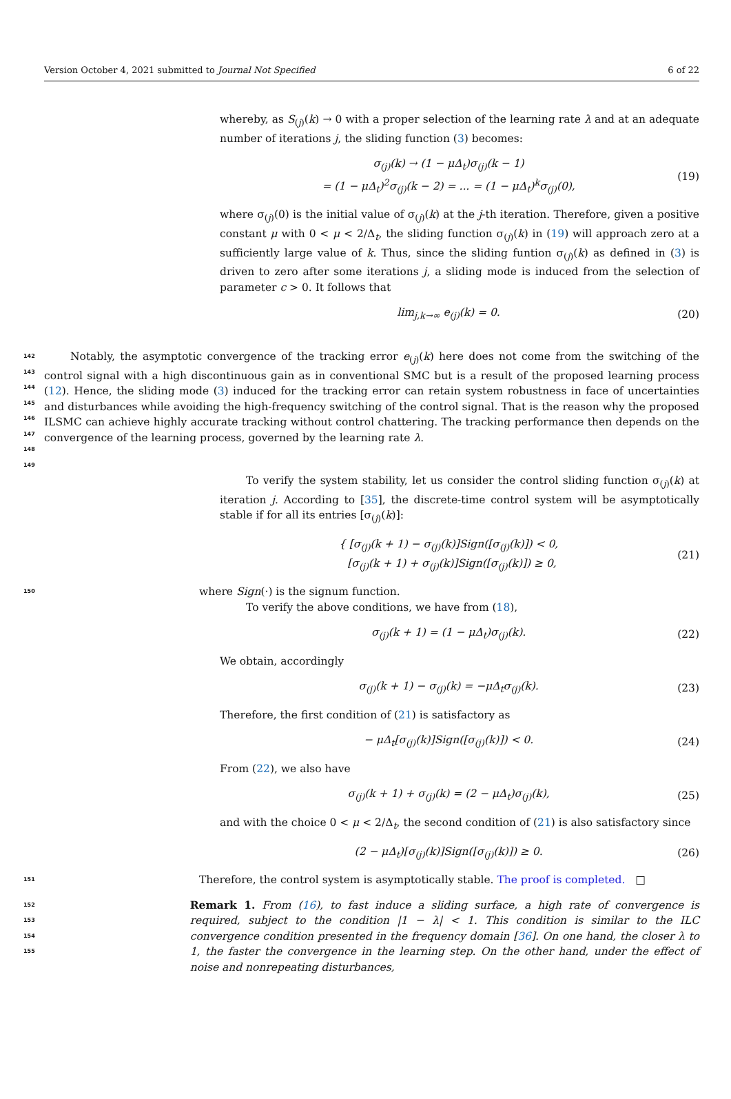Version October 4, 2021 submitted to Journal Not Specified
6 of 22
whereby, as S<sub>(j)</sub>(k) → 0 with a proper selection of the learning rate λ and at an adequate number of iterations j, the sliding function (3) becomes:
σ<sub>(j)</sub>(k) → (1 − μΔ<sub>t</sub>)σ<sub>(j)</sub>(k − 1)
= (1 − μΔ<sub>t</sub>)<sup>2</sup>σ<sub>(j)</sub>(k − 2) = ... = (1 − μΔ<sub>t</sub>)<sup>k</sup>σ<sub>(j)</sub>(0),
(19)
where σ<sub>(j)</sub>(0) is the initial value of σ<sub>(j)</sub>(k) at the j-th iteration. Therefore, given a positive constant μ with 0 < μ < 2/Δ<sub>t</sub>, the sliding function σ<sub>(j)</sub>(k) in (19) will approach zero at a sufficiently large value of k. Thus, since the sliding funtion σ<sub>(j)</sub>(k) as defined in (3) is driven to zero after some iterations j, a sliding mode is induced from the selection of parameter c > 0. It follows that
lim<sub>j,k→∞</sub> e<sub>(j)</sub>(k) = 0. (20)
142
143
144
145
146
147
148
149
Notably, the asymptotic convergence of the tracking error e<sub>(j)</sub>(k) here does not come from the switching of the control signal with a high discontinuous gain as in conventional SMC but is a result of the proposed learning process (12). Hence, the sliding mode (3) induced for the tracking error can retain system robustness in face of uncertainties and disturbances while avoiding the high-frequency switching of the control signal. That is the reason why the proposed ILSMC can achieve highly accurate tracking without control chattering. The tracking performance then depends on the convergence of the learning process, governed by the learning rate λ.
To verify the system stability, let us consider the control sliding function σ<sub>(j)</sub>(k) at iteration j. According to [35], the discrete-time control system will be asymptotically stable if for all its entries [σ<sub>(j)</sub>(k)]:
{ [σ<sub>(j)</sub>(k + 1) − σ<sub>(j)</sub>(k)]Sign([σ<sub>(j)</sub>(k)]) < 0,
[σ<sub>(j)</sub>(k + 1) + σ<sub>(j)</sub>(k)]Sign([σ<sub>(j)</sub>(k)]) ≥ 0,
(21)
150
where Sign(·) is the signum function.
To verify the above conditions, we have from (18),
σ<sub>(j)</sub>(k + 1) = (1 − μΔ<sub>t</sub>)σ<sub>(j)</sub>(k).
(22)
We obtain, accordingly
σ<sub>(j)</sub>(k + 1) − σ<sub>(j)</sub>(k) = −μΔ<sub>t</sub>σ<sub>(j)</sub>(k).
(23)
Therefore, the first condition of (21) is satisfactory as
− μΔ<sub>t</sub>[σ<sub>(j)</sub>(k)]Sign([σ<sub>(j)</sub>(k)]) < 0.
(24)
From (22), we also have
σ<sub>(j)</sub>(k + 1) + σ<sub>(j)</sub>(k) = (2 − μΔ<sub>t</sub>)σ<sub>(j)</sub>(k),
(25)
and with the choice 0 < μ < 2/Δ<sub>t</sub>, the second condition of (21) is also satisfactory since
(2 − μΔ<sub>t</sub>)[σ<sub>(j)</sub>(k)]Sign([σ<sub>(j)</sub>(k)]) ≥ 0.
(26)
151
Therefore, the control system is asymptotically stable. The proof is completed. □
152
153
154
155
Remark 1. From (16), to fast induce a sliding surface, a high rate of convergence is required, subject to the condition |1 − λ| < 1. This condition is similar to the ILC convergence condition presented in the frequency domain [36]. On one hand, the closer λ to 1, the faster the convergence in the learning step. On the other hand, under the effect of noise and nonrepeating disturbances,